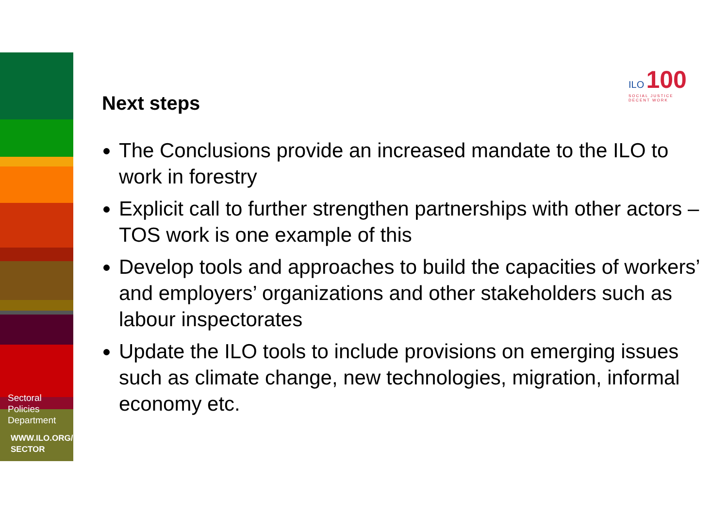Sectoral
Policies
Department
WWW.ILO.ORG/
SECTOR
ILO 100
SOCIAL JUSTICE
DECENT WORK
Next steps
The Conclusions provide an increased mandate to the ILO to work in forestry
Explicit call to further strengthen partnerships with other actors – TOS work is one example of this
Develop tools and approaches to build the capacities of workers’ and employers’ organizations and other stakeholders such as labour inspectorates
Update the ILO tools to include provisions on emerging issues such as climate change, new technologies, migration, informal economy etc.